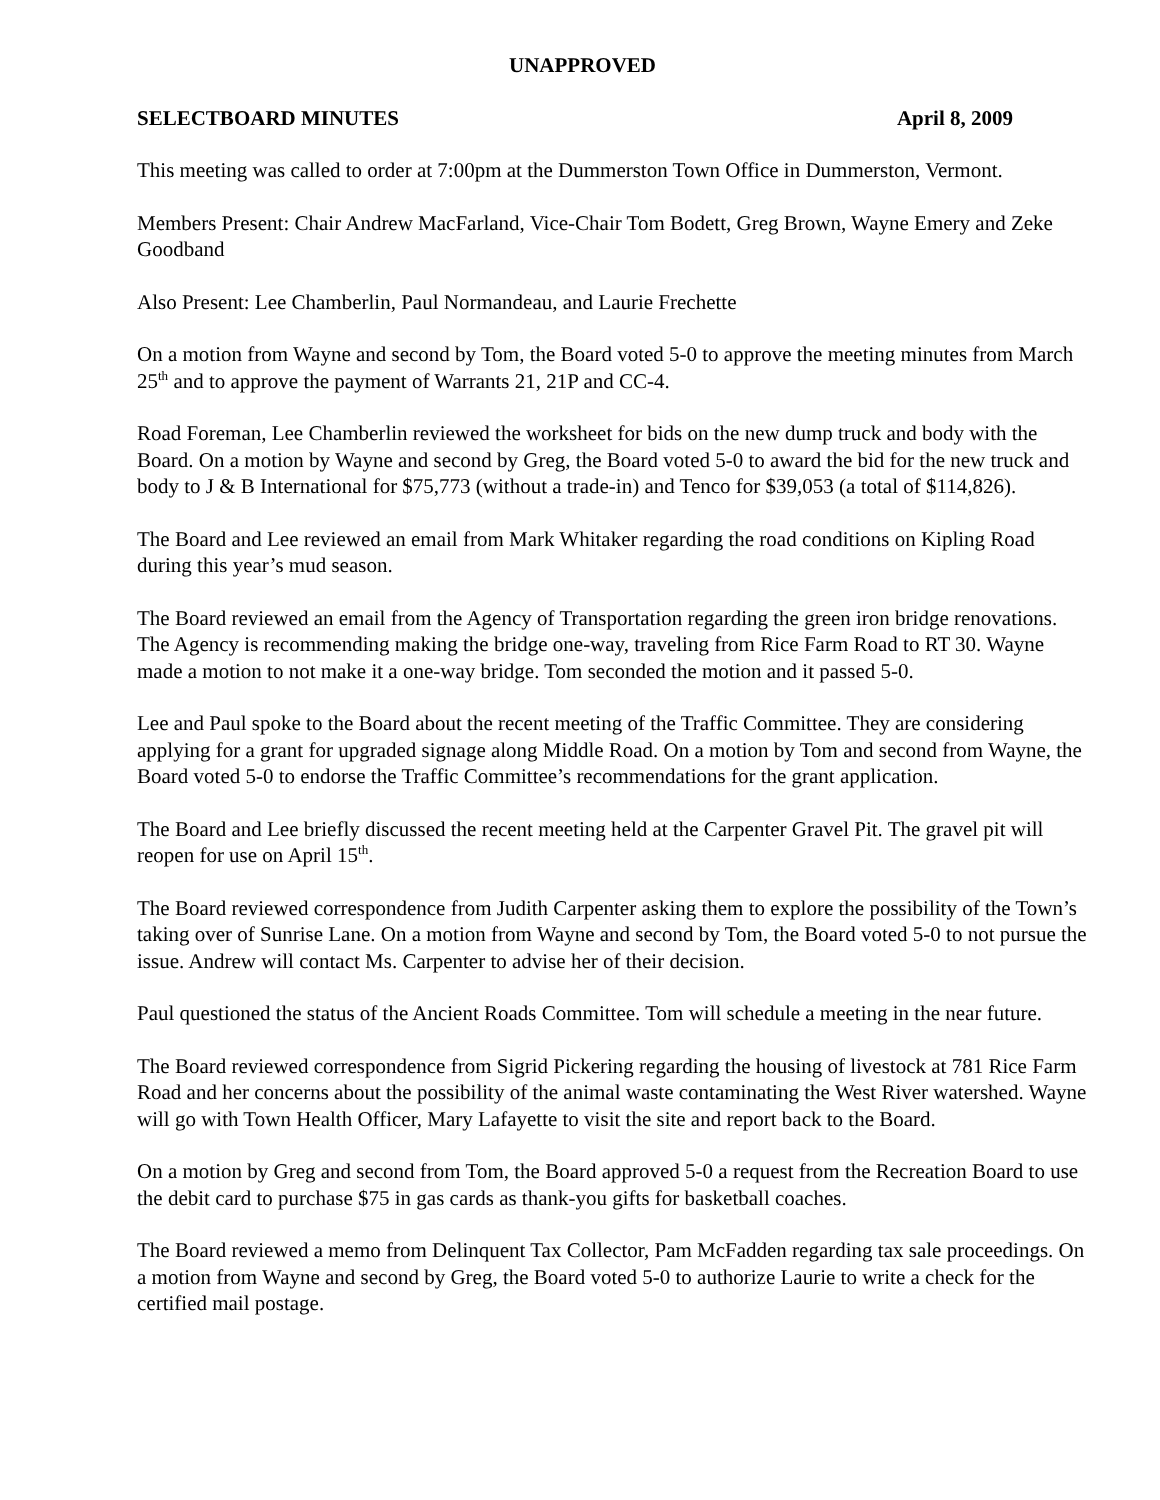UNAPPROVED
SELECTBOARD MINUTES April 8, 2009
This meeting was called to order at 7:00pm at the Dummerston Town Office in Dummerston, Vermont.
Members Present: Chair Andrew MacFarland, Vice-Chair Tom Bodett, Greg Brown, Wayne Emery and Zeke Goodband
Also Present: Lee Chamberlin, Paul Normandeau, and Laurie Frechette
On a motion from Wayne and second by Tom, the Board voted 5-0 to approve the meeting minutes from March 25<sup>th</sup> and to approve the payment of Warrants 21, 21P and CC-4.
Road Foreman, Lee Chamberlin reviewed the worksheet for bids on the new dump truck and body with the Board. On a motion by Wayne and second by Greg, the Board voted 5-0 to award the bid for the new truck and body to J & B International for $75,773 (without a trade-in) and Tenco for $39,053 (a total of $114,826).
The Board and Lee reviewed an email from Mark Whitaker regarding the road conditions on Kipling Road during this year’s mud season.
The Board reviewed an email from the Agency of Transportation regarding the green iron bridge renovations. The Agency is recommending making the bridge one-way, traveling from Rice Farm Road to RT 30. Wayne made a motion to not make it a one-way bridge. Tom seconded the motion and it passed 5-0.
Lee and Paul spoke to the Board about the recent meeting of the Traffic Committee. They are considering applying for a grant for upgraded signage along Middle Road. On a motion by Tom and second from Wayne, the Board voted 5-0 to endorse the Traffic Committee’s recommendations for the grant application.
The Board and Lee briefly discussed the recent meeting held at the Carpenter Gravel Pit. The gravel pit will reopen for use on April 15<sup>th</sup>.
The Board reviewed correspondence from Judith Carpenter asking them to explore the possibility of the Town’s taking over of Sunrise Lane. On a motion from Wayne and second by Tom, the Board voted 5-0 to not pursue the issue. Andrew will contact Ms. Carpenter to advise her of their decision.
Paul questioned the status of the Ancient Roads Committee. Tom will schedule a meeting in the near future.
The Board reviewed correspondence from Sigrid Pickering regarding the housing of livestock at 781 Rice Farm Road and her concerns about the possibility of the animal waste contaminating the West River watershed. Wayne will go with Town Health Officer, Mary Lafayette to visit the site and report back to the Board.
On a motion by Greg and second from Tom, the Board approved 5-0 a request from the Recreation Board to use the debit card to purchase $75 in gas cards as thank-you gifts for basketball coaches.
The Board reviewed a memo from Delinquent Tax Collector, Pam McFadden regarding tax sale proceedings. On a motion from Wayne and second by Greg, the Board voted 5-0 to authorize Laurie to write a check for the certified mail postage.